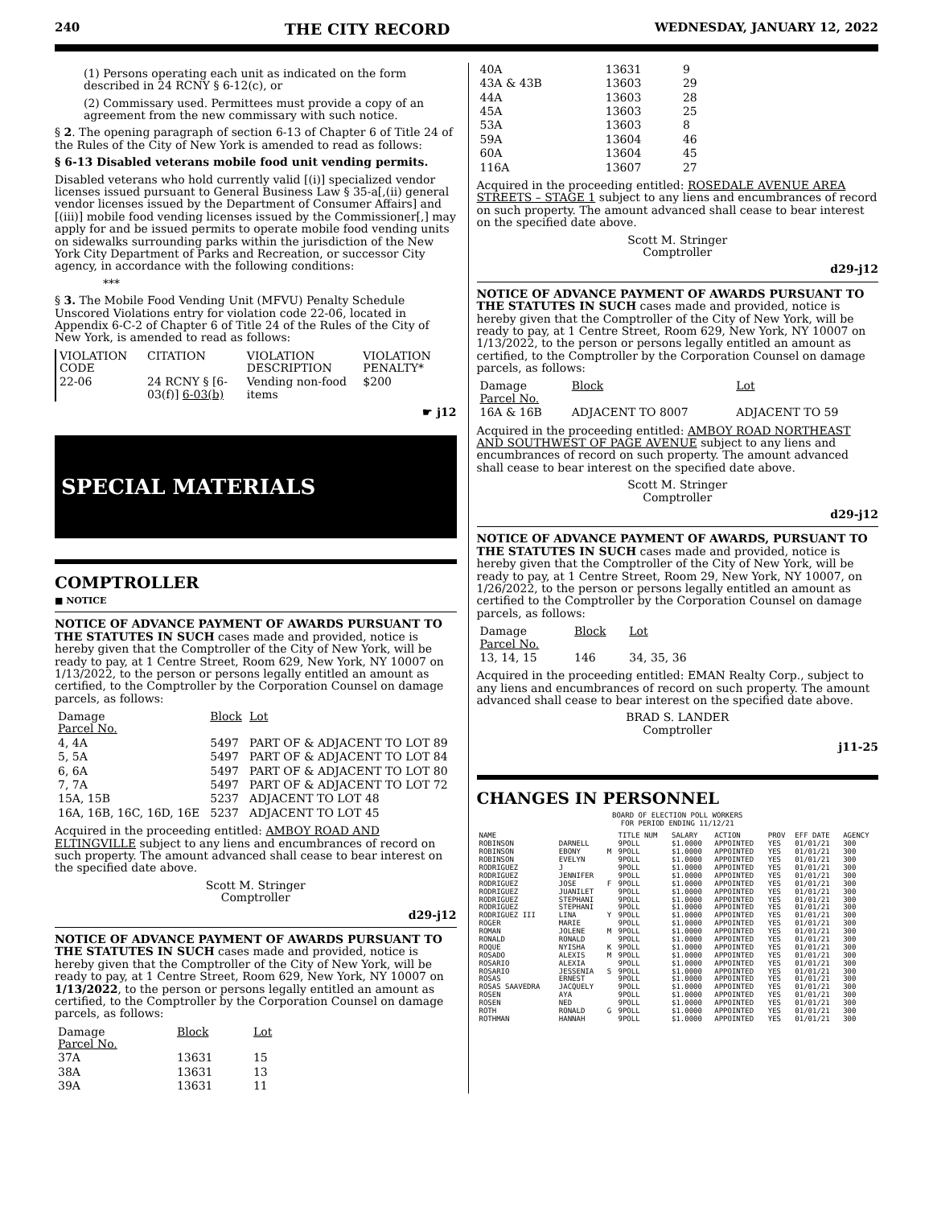240 THE CITY RECORD WEDNESDAY, JANUARY 12, 2022
(1) Persons operating each unit as indicated on the form described in 24 RCNY § 6-12(c), or
(2) Commissary used. Permittees must provide a copy of an agreement from the new commissary with such notice.
§ 2. The opening paragraph of section 6-13 of Chapter 6 of Title 24 of the Rules of the City of New York is amended to read as follows:
§ 6-13 Disabled veterans mobile food unit vending permits.
Disabled veterans who hold currently valid [(i)] specialized vendor licenses issued pursuant to General Business Law § 35-a[,(ii) general vendor licenses issued by the Department of Consumer Affairs] and [(iii)] mobile food vending licenses issued by the Commissioner[,] may apply for and be issued permits to operate mobile food vending units on sidewalks surrounding parks within the jurisdiction of the New York City Department of Parks and Recreation, or successor City agency, in accordance with the following conditions:
***
§ 3. The Mobile Food Vending Unit (MFVU) Penalty Schedule Unscored Violations entry for violation code 22-06, located in Appendix 6-C-2 of Chapter 6 of Title 24 of the Rules of the City of New York, is amended to read as follows:
| VIOLATION CODE | CITATION | VIOLATION DESCRIPTION | VIOLATION PENALTY* |
| --- | --- | --- | --- |
| 22-06 | 24 RCNY § [6-03(f)] 6-03(b) | Vending non-food items | $200 |
☛ j12
SPECIAL MATERIALS
COMPTROLLER
■ NOTICE
NOTICE OF ADVANCE PAYMENT OF AWARDS PURSUANT TO THE STATUTES IN SUCH cases made and provided, notice is hereby given that the Comptroller of the City of New York, will be ready to pay, at 1 Centre Street, Room 629, New York, NY 10007 on 1/13/2022, to the person or persons legally entitled an amount as certified, to the Comptroller by the Corporation Counsel on damage parcels, as follows:
| Damage Parcel No. | Block | Lot |
| --- | --- | --- |
| 4, 4A | 5497 | PART OF & ADJACENT TO LOT 89 |
| 5, 5A | 5497 | PART OF & ADJACENT TO LOT 84 |
| 6, 6A | 5497 | PART OF & ADJACENT TO LOT 80 |
| 7, 7A | 5497 | PART OF & ADJACENT TO LOT 72 |
| 15A, 15B | 5237 | ADJACENT TO LOT 48 |
| 16A, 16B, 16C, 16D, 16E | 5237 | ADJACENT TO LOT 45 |
Acquired in the proceeding entitled: AMBOY ROAD AND ELTINGVILLE subject to any liens and encumbrances of record on such property. The amount advanced shall cease to bear interest on the specified date above.
Scott M. Stringer
Comptroller
d29-j12
NOTICE OF ADVANCE PAYMENT OF AWARDS PURSUANT TO THE STATUTES IN SUCH cases made and provided, notice is hereby given that the Comptroller of the City of New York, will be ready to pay, at 1 Centre Street, Room 629, New York, NY 10007 on 1/13/2022, to the person or persons legally entitled an amount as certified, to the Comptroller by the Corporation Counsel on damage parcels, as follows:
| Damage Parcel No. | Block | Lot |
| --- | --- | --- |
| 37A | 13631 | 15 |
| 38A | 13631 | 13 |
| 39A | 13631 | 11 |
| 40A | 13631 | 9 |
| 43A & 43B | 13603 | 29 |
| 44A | 13603 | 28 |
| 45A | 13603 | 25 |
| 53A | 13603 | 8 |
| 59A | 13604 | 46 |
| 60A | 13604 | 45 |
| 116A | 13607 | 27 |
Acquired in the proceeding entitled: ROSEDALE AVENUE AREA STREETS – STAGE 1 subject to any liens and encumbrances of record on such property. The amount advanced shall cease to bear interest on the specified date above.
Scott M. Stringer
Comptroller
d29-j12
NOTICE OF ADVANCE PAYMENT OF AWARDS PURSUANT TO THE STATUTES IN SUCH cases made and provided, notice is hereby given that the Comptroller of the City of New York, will be ready to pay, at 1 Centre Street, Room 629, New York, NY 10007 on 1/13/2022, to the person or persons legally entitled an amount as certified, to the Comptroller by the Corporation Counsel on damage parcels, as follows:
| Damage Parcel No. | Block | Lot |
| --- | --- | --- |
| 16A & 16B | ADJACENT TO 8007 | ADJACENT TO 59 |
Acquired in the proceeding entitled: AMBOY ROAD NORTHEAST AND SOUTHWEST OF PAGE AVENUE subject to any liens and encumbrances of record on such property. The amount advanced shall cease to bear interest on the specified date above.
Scott M. Stringer
Comptroller
d29-j12
NOTICE OF ADVANCE PAYMENT OF AWARDS, PURSUANT TO THE STATUTES IN SUCH cases made and provided, notice is hereby given that the Comptroller of the City of New York, will be ready to pay, at 1 Centre Street, Room 29, New York, NY 10007, on 1/26/2022, to the person or persons legally entitled an amount as certified to the Comptroller by the Corporation Counsel on damage parcels, as follows:
| Damage Parcel No. | Block | Lot |
| --- | --- | --- |
| 13, 14, 15 | 146 | 34, 35, 36 |
Acquired in the proceeding entitled: EMAN Realty Corp., subject to any liens and encumbrances of record on such property. The amount advanced shall cease to bear interest on the specified date above.
BRAD S. LANDER
Comptroller
j11-25
CHANGES IN PERSONNEL
BOARD OF ELECTION POLL WORKERS
FOR PERIOD ENDING 11/12/21
| NAME | | | TITLE NUM | SALARY | ACTION | PROV | EFF DATE | AGENCY |
| --- | --- | --- | --- | --- | --- | --- | --- | --- |
| ROBINSON | DARNELL | | 9POLL | $1.0000 | APPOINTED | YES | 01/01/21 | 300 |
| ROBINSON | EBONY | M | 9POLL | $1.0000 | APPOINTED | YES | 01/01/21 | 300 |
| ROBINSON | EVELYN | | 9POLL | $1.0000 | APPOINTED | YES | 01/01/21 | 300 |
| RODRIGUEZ | J | | 9POLL | $1.0000 | APPOINTED | YES | 01/01/21 | 300 |
| RODRIGUEZ | JENNIFER | | 9POLL | $1.0000 | APPOINTED | YES | 01/01/21 | 300 |
| RODRIGUEZ | JOSE | F | 9POLL | $1.0000 | APPOINTED | YES | 01/01/21 | 300 |
| RODRIGUEZ | JUANILET | | 9POLL | $1.0000 | APPOINTED | YES | 01/01/21 | 300 |
| RODRIGUEZ | STEPHANI | | 9POLL | $1.0000 | APPOINTED | YES | 01/01/21 | 300 |
| RODRIGUEZ | STEPHANI | | 9POLL | $1.0000 | APPOINTED | YES | 01/01/21 | 300 |
| RODRIGUEZ III | LINA | Y | 9POLL | $1.0000 | APPOINTED | YES | 01/01/21 | 300 |
| ROGER | MARIE | | 9POLL | $1.0000 | APPOINTED | YES | 01/01/21 | 300 |
| ROMAN | JOLENE | M | 9POLL | $1.0000 | APPOINTED | YES | 01/01/21 | 300 |
| RONALD | RONALD | | 9POLL | $1.0000 | APPOINTED | YES | 01/01/21 | 300 |
| ROQUE | NYISHA | K | 9POLL | $1.0000 | APPOINTED | YES | 01/01/21 | 300 |
| ROSADO | ALEXIS | M | 9POLL | $1.0000 | APPOINTED | YES | 01/01/21 | 300 |
| ROSARIO | ALEXIA | | 9POLL | $1.0000 | APPOINTED | YES | 01/01/21 | 300 |
| ROSARIO | JESSENIA | S | 9POLL | $1.0000 | APPOINTED | YES | 01/01/21 | 300 |
| ROSAS | ERNEST | | 9POLL | $1.0000 | APPOINTED | YES | 01/01/21 | 300 |
| ROSAS SAAVEDRA | JACQUELY | | 9POLL | $1.0000 | APPOINTED | YES | 01/01/21 | 300 |
| ROSEN | AYA | | 9POLL | $1.0000 | APPOINTED | YES | 01/01/21 | 300 |
| ROSEN | NED | | 9POLL | $1.0000 | APPOINTED | YES | 01/01/21 | 300 |
| ROTH | RONALD | G | 9POLL | $1.0000 | APPOINTED | YES | 01/01/21 | 300 |
| ROTHMAN | HANNAH | | 9POLL | $1.0000 | APPOINTED | YES | 01/01/21 | 300 |